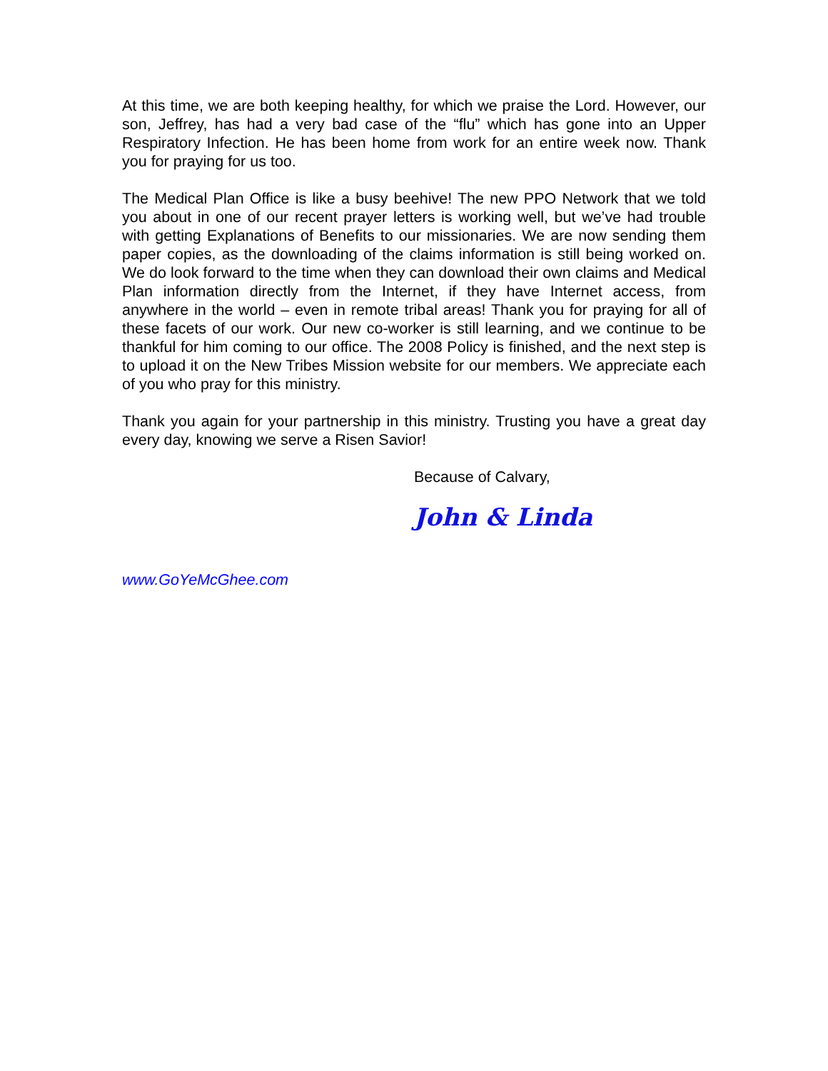At this time, we are both keeping healthy, for which we praise the Lord. However, our son, Jeffrey, has had a very bad case of the “flu” which has gone into an Upper Respiratory Infection. He has been home from work for an entire week now. Thank you for praying for us too.
The Medical Plan Office is like a busy beehive! The new PPO Network that we told you about in one of our recent prayer letters is working well, but we’ve had trouble with getting Explanations of Benefits to our missionaries. We are now sending them paper copies, as the downloading of the claims information is still being worked on. We do look forward to the time when they can download their own claims and Medical Plan information directly from the Internet, if they have Internet access, from anywhere in the world – even in remote tribal areas! Thank you for praying for all of these facets of our work. Our new co-worker is still learning, and we continue to be thankful for him coming to our office. The 2008 Policy is finished, and the next step is to upload it on the New Tribes Mission website for our members. We appreciate each of you who pray for this ministry.
Thank you again for your partnership in this ministry. Trusting you have a great day every day, knowing we serve a Risen Savior!
Because of Calvary,
John & Linda
www.GoYeMcGhee.com